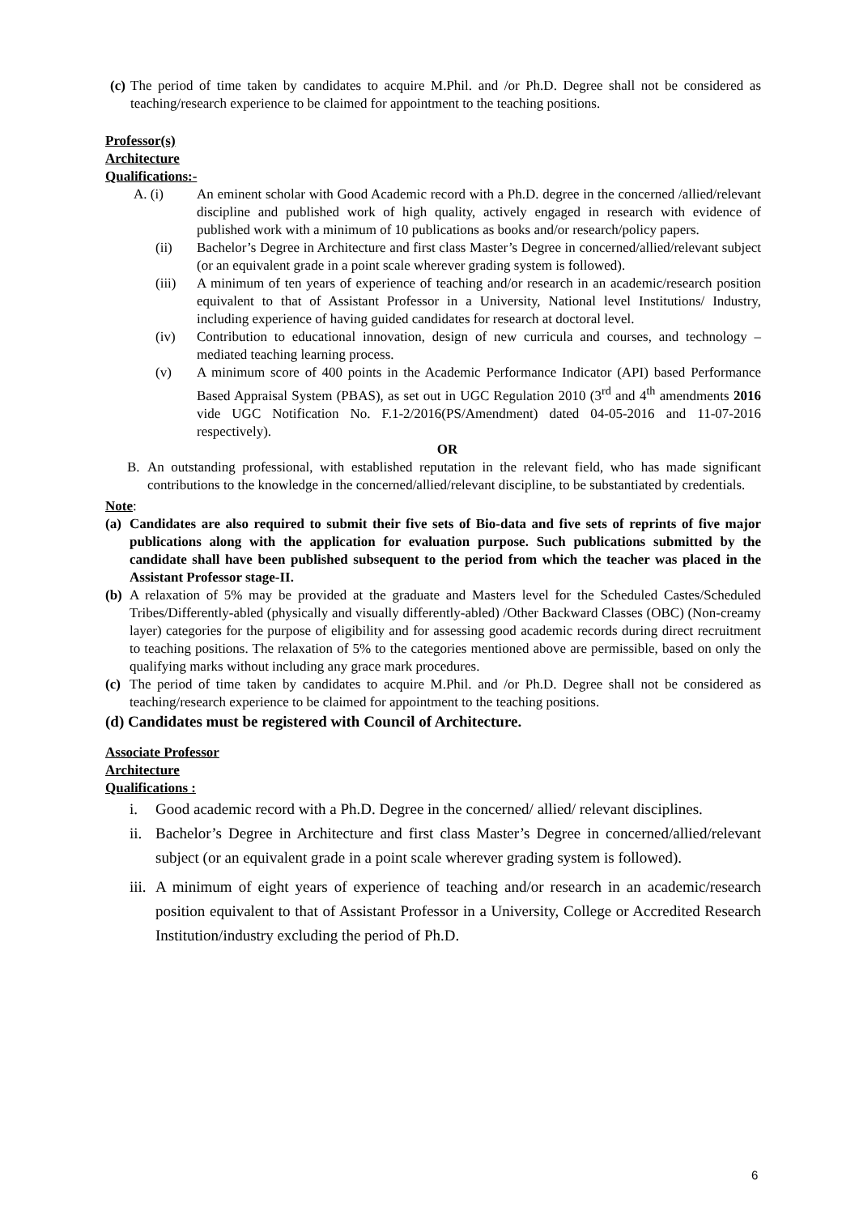(c) The period of time taken by candidates to acquire M.Phil. and /or Ph.D. Degree shall not be considered as teaching/research experience to be claimed for appointment to the teaching positions.
Professor(s)
Architecture
Qualifications:-
A. (i) An eminent scholar with Good Academic record with a Ph.D. degree in the concerned /allied/relevant discipline and published work of high quality, actively engaged in research with evidence of published work with a minimum of 10 publications as books and/or research/policy papers.
(ii) Bachelor’s Degree in Architecture and first class Master’s Degree in concerned/allied/relevant subject (or an equivalent grade in a point scale wherever grading system is followed).
(iii) A minimum of ten years of experience of teaching and/or research in an academic/research position equivalent to that of Assistant Professor in a University, National level Institutions/ Industry, including experience of having guided candidates for research at doctoral level.
(iv) Contribution to educational innovation, design of new curricula and courses, and technology – mediated teaching learning process.
(v) A minimum score of 400 points in the Academic Performance Indicator (API) based Performance Based Appraisal System (PBAS), as set out in UGC Regulation 2010 (3<sup>rd</sup> and 4<sup>th</sup> amendments 2016 vide UGC Notification No. F.1-2/2016(PS/Amendment) dated 04-05-2016 and 11-07-2016 respectively).
OR
B. An outstanding professional, with established reputation in the relevant field, who has made significant contributions to the knowledge in the concerned/allied/relevant discipline, to be substantiated by credentials.
Note:
(a) Candidates are also required to submit their five sets of Bio-data and five sets of reprints of five major publications along with the application for evaluation purpose. Such publications submitted by the candidate shall have been published subsequent to the period from which the teacher was placed in the Assistant Professor stage-II.
(b) A relaxation of 5% may be provided at the graduate and Masters level for the Scheduled Castes/Scheduled Tribes/Differently-abled (physically and visually differently-abled) /Other Backward Classes (OBC) (Non-creamy layer) categories for the purpose of eligibility and for assessing good academic records during direct recruitment to teaching positions. The relaxation of 5% to the categories mentioned above are permissible, based on only the qualifying marks without including any grace mark procedures.
(c) The period of time taken by candidates to acquire M.Phil. and /or Ph.D. Degree shall not be considered as teaching/research experience to be claimed for appointment to the teaching positions.
(d) Candidates must be registered with Council of Architecture.
Associate Professor
Architecture
Qualifications :
i. Good academic record with a Ph.D. Degree in the concerned/ allied/ relevant disciplines.
ii. Bachelor’s Degree in Architecture and first class Master’s Degree in concerned/allied/relevant subject (or an equivalent grade in a point scale wherever grading system is followed).
iii. A minimum of eight years of experience of teaching and/or research in an academic/research position equivalent to that of Assistant Professor in a University, College or Accredited Research Institution/industry excluding the period of Ph.D.
6